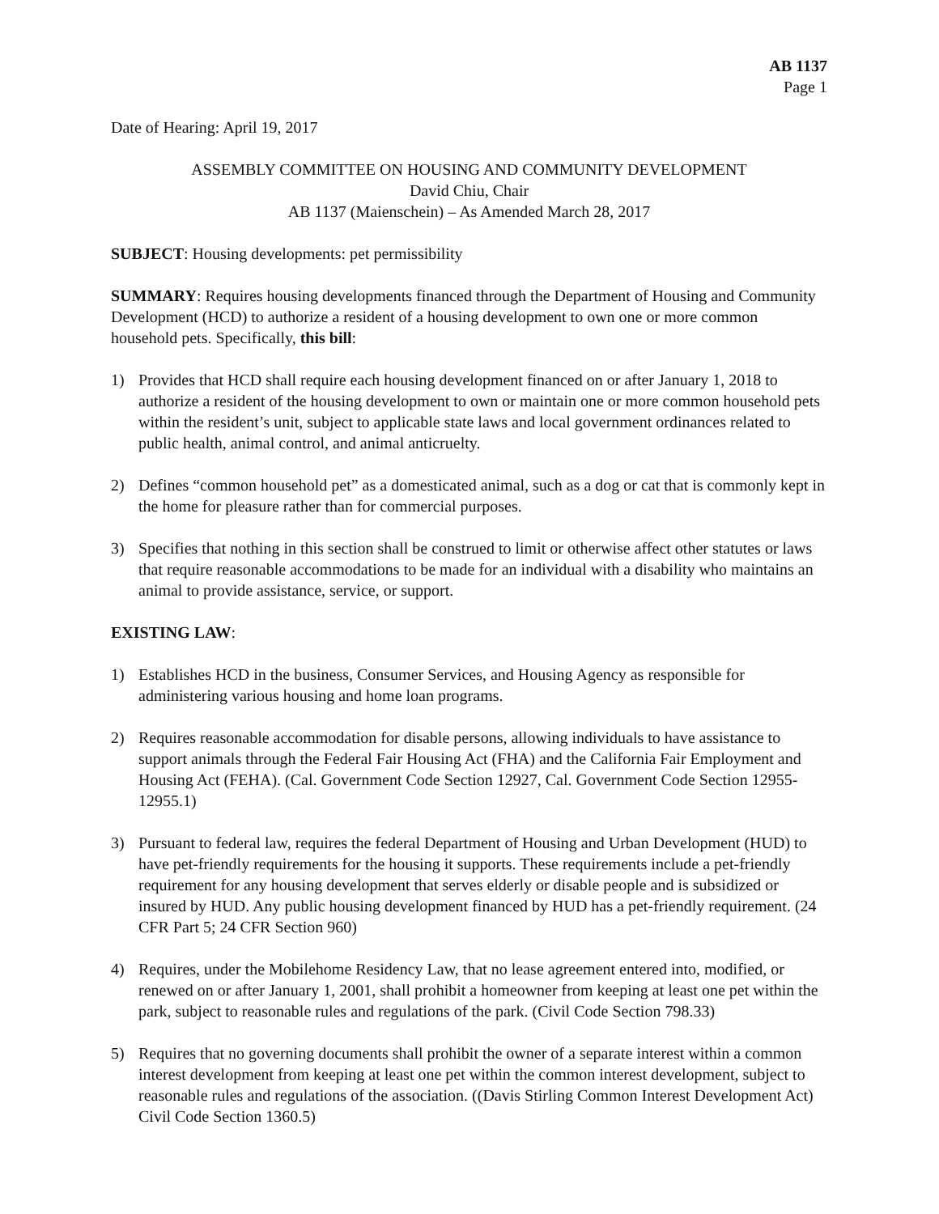AB 1137
Page 1
Date of Hearing: April 19, 2017
ASSEMBLY COMMITTEE ON HOUSING AND COMMUNITY DEVELOPMENT
David Chiu, Chair
AB 1137 (Maienschein) – As Amended March 28, 2017
SUBJECT: Housing developments: pet permissibility
SUMMARY: Requires housing developments financed through the Department of Housing and Community Development (HCD) to authorize a resident of a housing development to own one or more common household pets. Specifically, this bill:
1) Provides that HCD shall require each housing development financed on or after January 1, 2018 to authorize a resident of the housing development to own or maintain one or more common household pets within the resident’s unit, subject to applicable state laws and local government ordinances related to public health, animal control, and animal anticruelty.
2) Defines “common household pet” as a domesticated animal, such as a dog or cat that is commonly kept in the home for pleasure rather than for commercial purposes.
3) Specifies that nothing in this section shall be construed to limit or otherwise affect other statutes or laws that require reasonable accommodations to be made for an individual with a disability who maintains an animal to provide assistance, service, or support.
EXISTING LAW:
1) Establishes HCD in the business, Consumer Services, and Housing Agency as responsible for administering various housing and home loan programs.
2) Requires reasonable accommodation for disable persons, allowing individuals to have assistance to support animals through the Federal Fair Housing Act (FHA) and the California Fair Employment and Housing Act (FEHA). (Cal. Government Code Section 12927, Cal. Government Code Section 12955-12955.1)
3) Pursuant to federal law, requires the federal Department of Housing and Urban Development (HUD) to have pet-friendly requirements for the housing it supports. These requirements include a pet-friendly requirement for any housing development that serves elderly or disable people and is subsidized or insured by HUD. Any public housing development financed by HUD has a pet-friendly requirement. (24 CFR Part 5; 24 CFR Section 960)
4) Requires, under the Mobilehome Residency Law, that no lease agreement entered into, modified, or renewed on or after January 1, 2001, shall prohibit a homeowner from keeping at least one pet within the park, subject to reasonable rules and regulations of the park. (Civil Code Section 798.33)
5) Requires that no governing documents shall prohibit the owner of a separate interest within a common interest development from keeping at least one pet within the common interest development, subject to reasonable rules and regulations of the association. ((Davis Stirling Common Interest Development Act) Civil Code Section 1360.5)